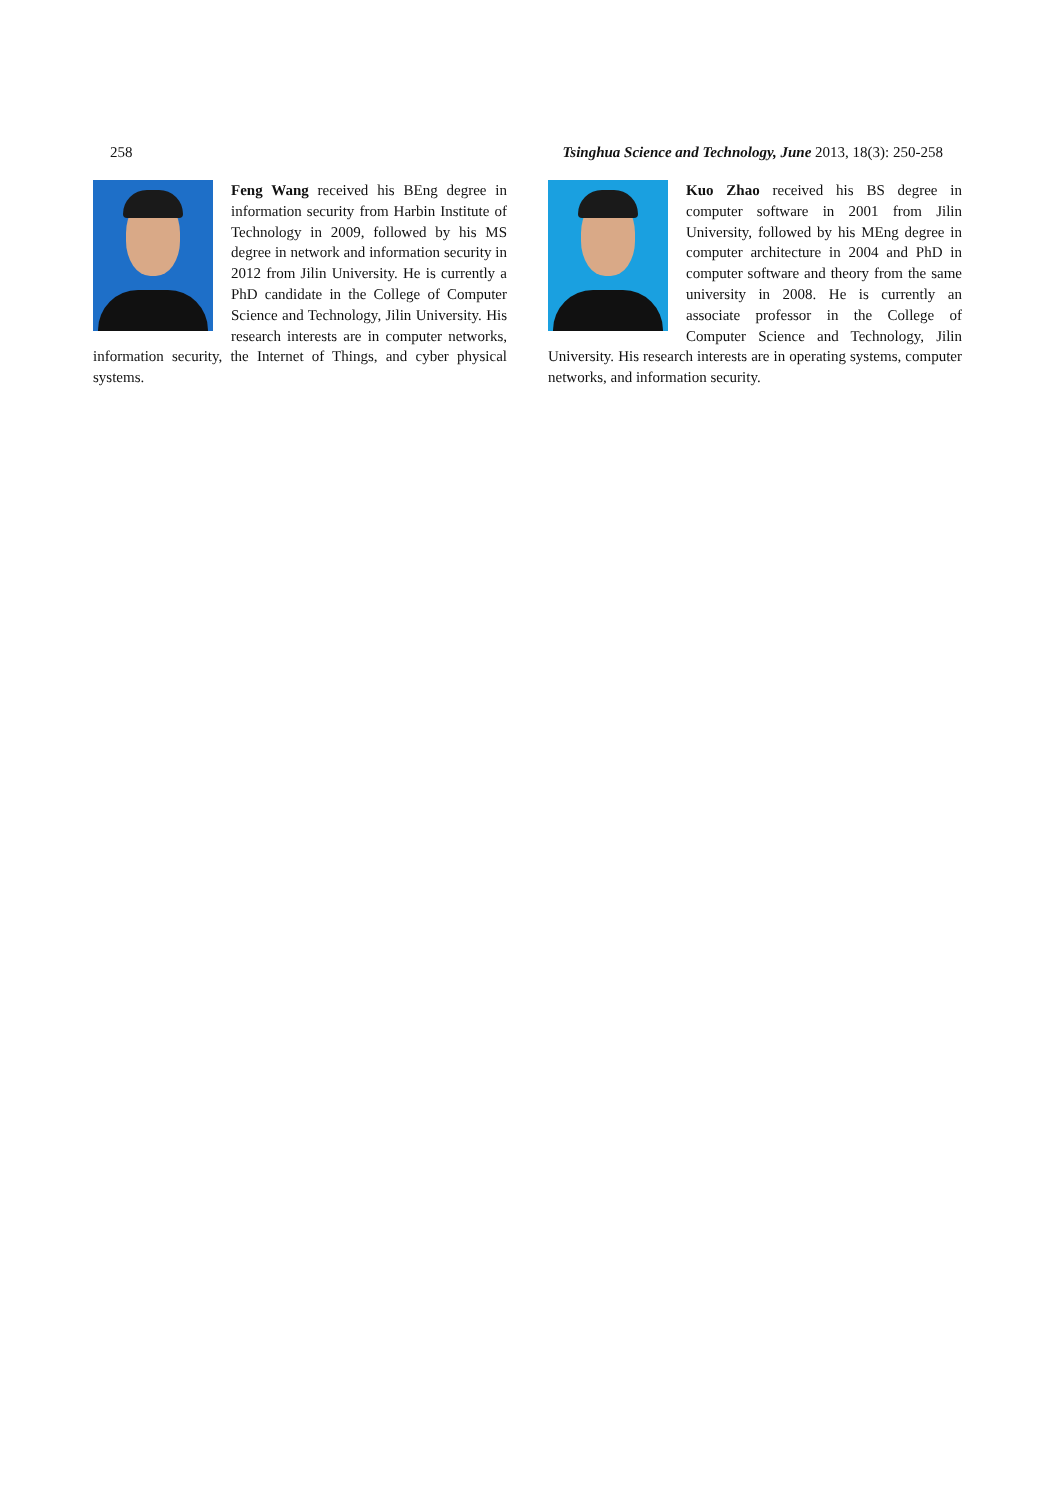258 Tsinghua Science and Technology, June 2013, 18(3): 250-258
Feng Wang received his BEng degree in information security from Harbin Institute of Technology in 2009, followed by his MS degree in network and information security in 2012 from Jilin University. He is currently a PhD candidate in the College of Computer Science and Technology, Jilin University. His research interests are in computer networks, information security, the Internet of Things, and cyber physical systems.
Kuo Zhao received his BS degree in computer software in 2001 from Jilin University, followed by his MEng degree in computer architecture in 2004 and PhD in computer software and theory from the same university in 2008. He is currently an associate professor in the College of Computer Science and Technology, Jilin University. His research interests are in operating systems, computer networks, and information security.